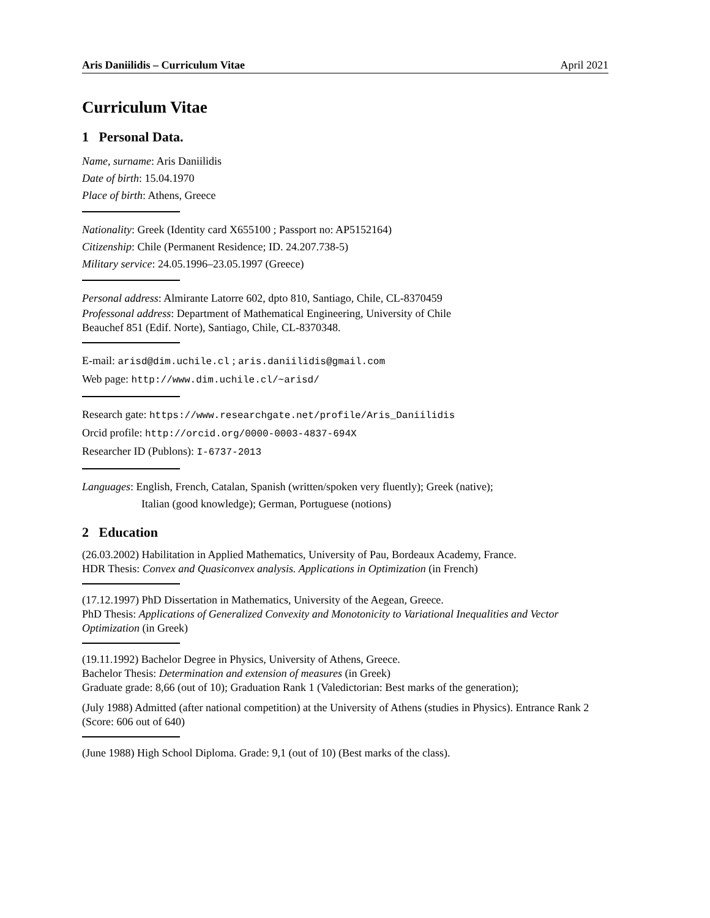Aris Daniilidis – Curriculum Vitae April 2021
Curriculum Vitae
1 Personal Data.
Name, surname: Aris Daniilidis
Date of birth: 15.04.1970
Place of birth: Athens, Greece
Nationality: Greek (Identity card X655100 ; Passport no: AP5152164)
Citizenship: Chile (Permanent Residence; ID. 24.207.738-5)
Military service: 24.05.1996–23.05.1997 (Greece)
Personal address: Almirante Latorre 602, dpto 810, Santiago, Chile, CL-8370459
Professonal address: Department of Mathematical Engineering, University of Chile
Beauchef 851 (Edif. Norte), Santiago, Chile, CL-8370348.
E-mail: arisd@dim.uchile.cl ; aris.daniilidis@gmail.com
Web page: http://www.dim.uchile.cl/~arisd/
Research gate: https://www.researchgate.net/profile/Aris_Daniilidis
Orcid profile: http://orcid.org/0000-0003-4837-694X
Researcher ID (Publons): I-6737-2013
Languages: English, French, Catalan, Spanish (written/spoken very fluently); Greek (native);
Italian (good knowledge); German, Portuguese (notions)
2 Education
(26.03.2002) Habilitation in Applied Mathematics, University of Pau, Bordeaux Academy, France.
HDR Thesis: Convex and Quasiconvex analysis. Applications in Optimization (in French)
(17.12.1997) PhD Dissertation in Mathematics, University of the Aegean, Greece.
PhD Thesis: Applications of Generalized Convexity and Monotonicity to Variational Inequalities and Vector Optimization (in Greek)
(19.11.1992) Bachelor Degree in Physics, University of Athens, Greece.
Bachelor Thesis: Determination and extension of measures (in Greek)
Graduate grade: 8,66 (out of 10); Graduation Rank 1 (Valedictorian: Best marks of the generation);
(July 1988) Admitted (after national competition) at the University of Athens (studies in Physics). Entrance Rank 2 (Score: 606 out of 640)
(June 1988) High School Diploma. Grade: 9,1 (out of 10) (Best marks of the class).